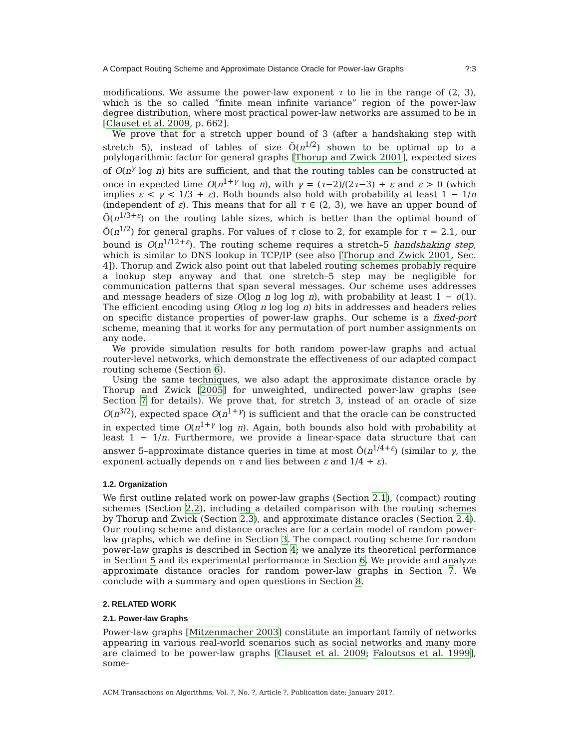A Compact Routing Scheme and Approximate Distance Oracle for Power-law Graphs?:3
modifications. We assume the power-law exponent τ to lie in the range of (2, 3), which is the so called “finite mean infinite variance” region of the power-law degree distribution, where most practical power-law networks are assumed to be in [Clauset et al. 2009, p. 662].
We prove that for a stretch upper bound of 3 (after a handshaking step with stretch 5), instead of tables of size Õ(n<sup>1/2</sup>) shown to be optimal up to a polylogarithmic factor for general graphs [Thorup and Zwick 2001], expected sizes of O(n<sup>γ</sup> log n) bits are sufficient, and that the routing tables can be constructed at once in expected time O(n<sup>1+γ</sup> log n), with γ = (τ−2)/(2τ−3) + ε and ε > 0 (which implies ε < γ < 1/3 + ε). Both bounds also hold with probability at least 1 − 1/n (independent of ε). This means that for all τ ∈ (2, 3), we have an upper bound of Õ(n<sup>1/3+ε</sup>) on the routing table sizes, which is better than the optimal bound of Õ(n<sup>1/2</sup>) for general graphs. For values of τ close to 2, for example for τ = 2.1, our bound is O(n<sup>1/12+ε</sup>). The routing scheme requires a stretch–5 handshaking step, which is similar to DNS lookup in TCP/IP (see also [Thorup and Zwick 2001, Sec. 4]). Thorup and Zwick also point out that labeled routing schemes probably require a lookup step anyway and that one stretch–5 step may be negligible for communication patterns that span several messages. Our scheme uses addresses and message headers of size O(log n log log n), with probability at least 1 − o(1). The efficient encoding using O(log n log log n) bits in addresses and headers relies on specific distance properties of power-law graphs. Our scheme is a fixed-port scheme, meaning that it works for any permutation of port number assignments on any node.
We provide simulation results for both random power-law graphs and actual router-level networks, which demonstrate the effectiveness of our adapted compact routing scheme (Section 6).
Using the same techniques, we also adapt the approximate distance oracle by Thorup and Zwick [2005] for unweighted, undirected power-law graphs (see Section 7 for details). We prove that, for stretch 3, instead of an oracle of size O(n<sup>3/2</sup>), expected space O(n<sup>1+γ</sup>) is sufficient and that the oracle can be constructed in expected time O(n<sup>1+γ</sup> log n). Again, both bounds also hold with probability at least 1 − 1/n. Furthermore, we provide a linear-space data structure that can answer 5–approximate distance queries in time at most Õ(n<sup>1/4+ε</sup>) (similar to γ, the exponent actually depends on τ and lies between ε and 1/4 + ε).
1.2. Organization
We first outline related work on power-law graphs (Section 2.1), (compact) routing schemes (Section 2.2), including a detailed comparison with the routing schemes by Thorup and Zwick (Section 2.3), and approximate distance oracles (Section 2.4). Our routing scheme and distance oracles are for a certain model of random power-law graphs, which we define in Section 3. The compact routing scheme for random power-law graphs is described in Section 4; we analyze its theoretical performance in Section 5 and its experimental performance in Section 6. We provide and analyze approximate distance oracles for random power-law graphs in Section 7. We conclude with a summary and open questions in Section 8.
2. RELATED WORK
2.1. Power-law Graphs
Power-law graphs [Mitzenmacher 2003] constitute an important family of networks appearing in various real-world scenarios such as social networks and many more are claimed to be power-law graphs [Clauset et al. 2009; Faloutsos et al. 1999], some-
ACM Transactions on Algorithms, Vol. ?, No. ?, Article ?, Publication date: January 201?.